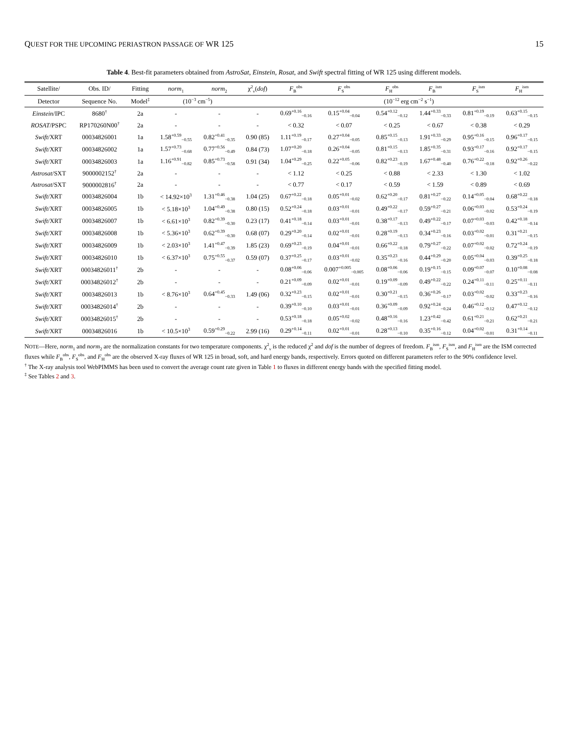QUEST FOR THE UPCOMING PERIASTRON PASSAGE OF WR 125 15
Table 4. Best-fit parameters obtained from AstroSat, Einstein, Rosat, and Swift spectral fitting of WR 125 using different models.
| Satellite/ | Obs. ID/ | Fitting | norm<sub>1</sub> | norm<sub>2</sub> | χ<sup>2</sup><sub>ν</sub>( dof ) | F<sub>B</sub><sup>obs</sup> | F<sub>S</sub><sup>obs</sup> | F<sub>H</sub><sup>obs</sup> | F<sub>B</sub><sup>ism</sup> | F<sub>S</sub><sup>ism</sup> | F<sub>H</sub><sup>ism</sup> |
| --- | --- | --- | --- | --- | --- | --- | --- | --- | --- | --- | --- |
| Detector | Sequence No. | Model<sup>‡</sup> | (10<sup>−3</sup> cm<sup>−5</sup>) | | | (10<sup>−12</sup> erg cm<sup>−2</sup> s<sup>−1</sup>) | | | | | |
| Einstein /IPC | 8680<sup>†</sup> | 2a | - | - | - | 0.69<sup>+0.16</sup><sub>−0.16</sub> | 0.15<sup>+0.04</sup><sub>−0.04</sub> | 0.54<sup>+0.12</sup><sub>−0.12</sub> | 1.44<sup>+0.33</sup><sub>−0.33</sub> | 0.81<sup>+0.19</sup><sub>−0.19</sub> | 0.63<sup>+0.15</sup><sub>−0.15</sub> |
| ROSAT /PSPC | RP170260N00<sup>†</sup> | 2a | - | - | - | < 0.32 | < 0.07 | < 0.25 | < 0.67 | < 0.38 | < 0.29 |
| Swift /XRT | 00034826001 | 1a | 1.58<sup>+0.59</sup><sub>−0.55</sub> | 0.82<sup>+0.41</sup><sub>−0.35</sub> | 0.90 (85) | 1.11<sup>+0.19</sup><sub>−0.17</sub> | 0.27<sup>+0.04</sup><sub>−0.05</sub> | 0.85<sup>+0.15</sup><sub>−0.13</sub> | 1.91<sup>+0.33</sup><sub>−0.29</sub> | 0.95<sup>+0.16</sup><sub>−0.15</sub> | 0.96<sup>+0.17</sup><sub>−0.15</sub> |
| Swift /XRT | 00034826002 | 1a | 1.57<sup>+0.73</sup><sub>−0.68</sub> | 0.77<sup>+0.56</sup><sub>−0.49</sub> | 0.84 (73) | 1.07<sup>+0.20</sup><sub>−0.18</sub> | 0.26<sup>+0.04</sup><sub>−0.05</sub> | 0.81<sup>+0.15</sup><sub>−0.13</sub> | 1.85<sup>+0.35</sup><sub>−0.31</sub> | 0.93<sup>+0.17</sup><sub>−0.16</sub> | 0.92<sup>+0.17</sup><sub>−0.15</sub> |
| Swift /XRT | 00034826003 | 1a | 1.16<sup>+0.91</sup><sub>−0.82</sub> | 0.85<sup>+0.73</sup><sub>−0.58</sub> | 0.91 (34) | 1.04<sup>+0.29</sup><sub>−0.25</sub> | 0.22<sup>+0.05</sup><sub>−0.06</sub> | 0.82<sup>+0.23</sup><sub>−0.19</sub> | 1.67<sup>+0.48</sup><sub>−0.40</sub> | 0.76<sup>+0.22</sup><sub>−0.18</sub> | 0.92<sup>+0.26</sup><sub>−0.22</sub> |
| Astrosat /SXT | 9000002152<sup>†</sup> | 2a | - | - | - | < 1.12 | < 0.25 | < 0.88 | < 2.33 | < 1.30 | < 1.02 |
| Astrosat /SXT | 9000002816<sup>†</sup> | 2a | - | - | - | < 0.77 | < 0.17 | < 0.59 | < 1.59 | < 0.89 | < 0.69 |
| Swift /XRT | 00034826004 | 1b | < 14.92×10<sup>3</sup> | 1.31<sup>+0.46</sup><sub>−0.38</sub> | 1.04 (25) | 0.67<sup>+0.22</sup><sub>−0.18</sub> | 0.05<sup>+0.01</sup><sub>−0.02</sub> | 0.62<sup>+0.20</sup><sub>−0.17</sub> | 0.81<sup>+0.27</sup><sub>−0.22</sub> | 0.14<sup>+0.05</sup><sub>−0.04</sub> | 0.68<sup>+0.22</sup><sub>−0.18</sub> |
| Swift /XRT | 00034826005 | 1b | < 5.18×10<sup>3</sup> | 1.04<sup>+0.49</sup><sub>−0.38</sub> | 0.80 (15) | 0.52<sup>+0.24</sup><sub>−0.18</sub> | 0.03<sup>+0.01</sup><sub>−0.01</sub> | 0.49<sup>+0.22</sup><sub>−0.17</sub> | 0.59<sup>+0.27</sup><sub>−0.21</sub> | 0.06<sup>+0.03</sup><sub>−0.02</sub> | 0.53<sup>+0.24</sup><sub>−0.19</sub> |
| Swift /XRT | 00034826007 | 1b | < 6.61×10<sup>3</sup> | 0.82<sup>+0.39</sup><sub>−0.30</sub> | 0.23 (17) | 0.41<sup>+0.18</sup><sub>−0.14</sub> | 0.03<sup>+0.01</sup><sub>−0.01</sub> | 0.38<sup>+0.17</sup><sub>−0.13</sub> | 0.49<sup>+0.22</sup><sub>−0.17</sub> | 0.07<sup>+0.03</sup><sub>−0.03</sub> | 0.42<sup>+0.18</sup><sub>−0.14</sub> |
| Swift /XRT | 00034826008 | 1b | < 5.36×10<sup>3</sup> | 0.62<sup>+0.39</sup><sub>−0.30</sub> | 0.68 (07) | 0.29<sup>+0.20</sup><sub>−0.14</sub> | 0.02<sup>+0.01</sup><sub>−0.01</sub> | 0.28<sup>+0.19</sup><sub>−0.13</sub> | 0.34<sup>+0.23</sup><sub>−0.16</sub> | 0.03<sup>+0.02</sup><sub>−0.01</sub> | 0.31<sup>+0.21</sup><sub>−0.15</sub> |
| Swift /XRT | 00034826009 | 1b | < 2.03×10<sup>3</sup> | 1.41<sup>+0.47</sup><sub>−0.39</sub> | 1.85 (23) | 0.69<sup>+0.23</sup><sub>−0.19</sub> | 0.04<sup>+0.01</sup><sub>−0.01</sub> | 0.66<sup>+0.22</sup><sub>−0.18</sub> | 0.79<sup>+0.27</sup><sub>−0.22</sub> | 0.07<sup>+0.02</sup><sub>−0.02</sub> | 0.72<sup>+0.24</sup><sub>−0.19</sub> |
| Swift /XRT | 00034826010 | 1b | < 6.37×10<sup>3</sup> | 0.75<sup>+0.55</sup><sub>−0.37</sub> | 0.59 (07) | 0.37<sup>+0.25</sup><sub>−0.17</sub> | 0.03<sup>+0.01</sup><sub>−0.02</sub> | 0.35<sup>+0.23</sup><sub>−0.16</sub> | 0.44<sup>+0.29</sup><sub>−0.20</sub> | 0.05<sup>+0.04</sup><sub>−0.03</sub> | 0.39<sup>+0.25</sup><sub>−0.18</sub> |
| Swift /XRT | 00034826011<sup>†</sup> | 2b | - | - | - | 0.08<sup>+0.06</sup><sub>−0.06</sub> | 0.007<sup>+0.005</sup><sub>−0.005</sub> | 0.08<sup>+0.06</sup><sub>−0.06</sub> | 0.19<sup>+0.15</sup><sub>−0.15</sub> | 0.09<sup>+0.07</sup><sub>−0.07</sub> | 0.10<sup>+0.08</sup><sub>−0.08</sub> |
| Swift /XRT | 00034826012<sup>†</sup> | 2b | - | - | - | 0.21<sup>+0.09</sup><sub>−0.09</sub> | 0.02<sup>+0.01</sup><sub>−0.01</sub> | 0.19<sup>+0.09</sup><sub>−0.09</sub> | 0.49<sup>+0.22</sup><sub>−0.22</sub> | 0.24<sup>+0.11</sup><sub>−0.11</sub> | 0.25<sup>+0.11</sup><sub>−0.11</sub> |
| Swift /XRT | 00034826013 | 1b | < 8.76×10<sup>3</sup> | 0.64<sup>+0.45</sup><sub>−0.33</sub> | 1.49 (06) | 0.32<sup>+0.23</sup><sub>−0.15</sub> | 0.02<sup>+0.01</sup><sub>−0.01</sub> | 0.30<sup>+0.21</sup><sub>−0.15</sub> | 0.36<sup>+0.26</sup><sub>−0.17</sub> | 0.03<sup>+0.02</sup><sub>−0.02</sub> | 0.33<sup>+0.23</sup><sub>−0.16</sub> |
| Swift /XRT | 00034826014<sup>†</sup> | 2b | - | - | - | 0.39<sup>+0.10</sup><sub>−0.10</sub> | 0.03<sup>+0.01</sup><sub>−0.01</sub> | 0.36<sup>+0.09</sup><sub>−0.09</sub> | 0.92<sup>+0.24</sup><sub>−0.24</sub> | 0.46<sup>+0.12</sup><sub>−0.12</sub> | 0.47<sup>+0.12</sup><sub>−0.12</sub> |
| Swift /XRT | 00034826015<sup>†</sup> | 2b | - | - | - | 0.53<sup>+0.18</sup><sub>−0.18</sub> | 0.05<sup>+0.02</sup><sub>−0.02</sub> | 0.48<sup>+0.16</sup><sub>−0.16</sub> | 1.23<sup>+0.42</sup><sub>−0.42</sub> | 0.61<sup>+0.21</sup><sub>−0.21</sub> | 0.62<sup>+0.21</sup><sub>−0.21</sub> |
| Swift /XRT | 00034826016 | 1b | < 10.5×10<sup>3</sup> | 0.59<sup>+0.29</sup><sub>−0.22</sub> | 2.99 (16) | 0.29<sup>+0.14</sup><sub>−0.11</sub> | 0.02<sup>+0.01</sup><sub>−0.01</sub> | 0.28<sup>+0.13</sup><sub>−0.10</sub> | 0.35<sup>+0.16</sup><sub>−0.12</sub> | 0.04<sup>+0.02</sup><sub>−0.01</sub> | 0.31<sup>+0.14</sup><sub>−0.11</sub> |
NOTE—Here, norm<sub>1</sub> and norm<sub>2</sub> are the normalization constants for two temperature components. χ<sup>2</sup><sub>ν</sub> is the reduced χ<sup>2</sup> and dof is the number of degrees of freedom. F<sub>B</sub><sup>ism</sup>, F<sub>S</sub><sup>ism</sup>, and F<sub>H</sub><sup>ism</sup> are the ISM corrected fluxes while F<sub>B</sub><sup>obs</sup>, F<sub>S</sub><sup>obs</sup>, and F<sub>H</sub><sup>obs</sup> are the observed X-ray fluxes of WR 125 in broad, soft, and hard energy bands, respectively. Errors quoted on different parameters refer to the 90% confidence level.
<sup>†</sup> The X-ray analysis tool WebPIMMS has been used to convert the average count rate given in Table 1 to fluxes in different energy bands with the specified fitting model.
<sup>‡</sup> See Tables 2 and 3.